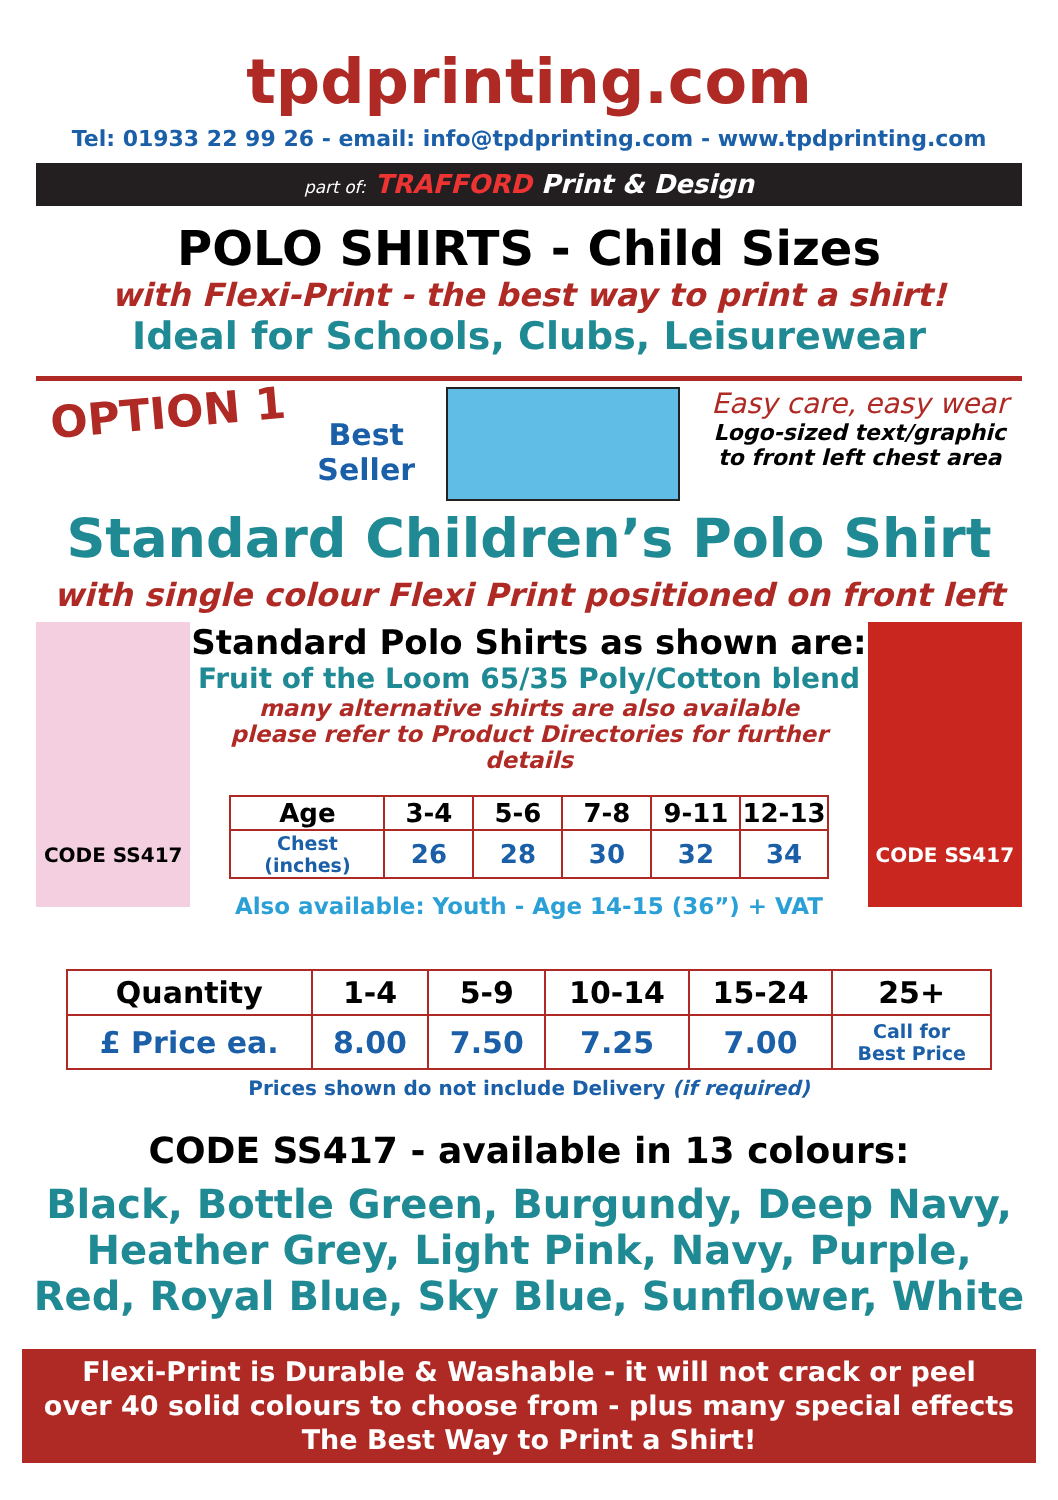tpdprinting.com
Tel: 01933 22 99 26 - email: info@tpdprinting.com - www.tpdprinting.com
part of: TRAFFORD Print & Design
POLO SHIRTS - Child Sizes
with Flexi-Print - the best way to print a shirt!
Ideal for Schools, Clubs, Leisurewear
OPTION 1
Best
Seller
Easy care, easy wear
Logo-sized text/graphic
to front left chest area
Standard Children’s Polo Shirt
with single colour Flexi Print positioned on front left
CODE SS417
Standard Polo Shirts as shown are:
Fruit of the Loom 65/35 Poly/Cotton blend
many alternative shirts are also available
please refer to Product Directories for further details
| Age | 3-4 | 5-6 | 7-8 | 9-11 | 12-13 |
| --- | --- | --- | --- | --- | --- |
| Chest (inches) | 26 | 28 | 30 | 32 | 34 |
Also available: Youth - Age 14-15 (36”) + VAT
CODE SS417
| Quantity | 1-4 | 5-9 | 10-14 | 15-24 | 25+ |
| --- | --- | --- | --- | --- | --- |
| £ Price ea. | 8.00 | 7.50 | 7.25 | 7.00 | Call for Best Price |
Prices shown do not include Delivery (if required)
CODE SS417 - available in 13 colours:
Black, Bottle Green, Burgundy, Deep Navy,
Heather Grey, Light Pink, Navy, Purple,
Red, Royal Blue, Sky Blue, Sunflower, White
Flexi-Print is Durable & Washable - it will not crack or peel
over 40 solid colours to choose from - plus many special effects
The Best Way to Print a Shirt!